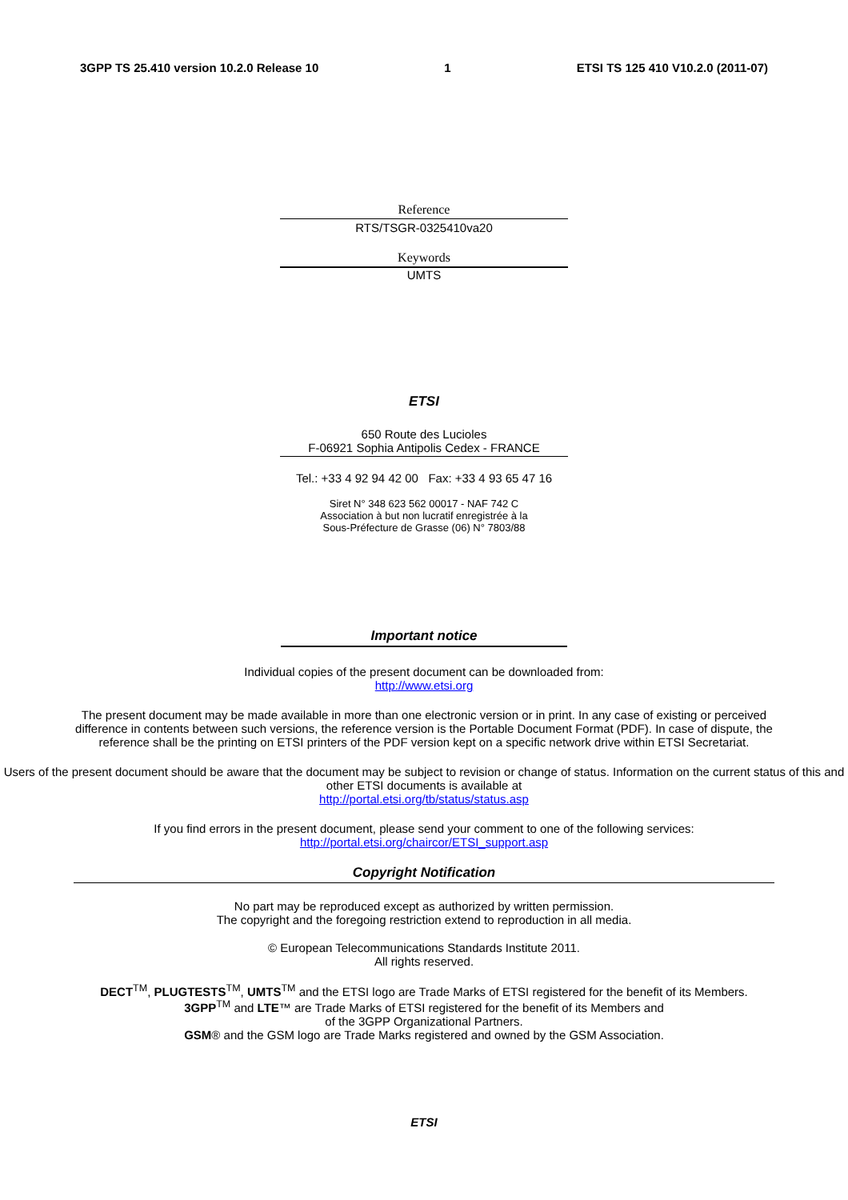3GPP TS 25.410 version 10.2.0 Release 10 1 ETSI TS 125 410 V10.2.0 (2011-07)
Reference
RTS/TSGR-0325410va20
Keywords
UMTS
ETSI
650 Route des Lucioles
F-06921 Sophia Antipolis Cedex - FRANCE
Tel.: +33 4 92 94 42 00 Fax: +33 4 93 65 47 16
Siret N° 348 623 562 00017 - NAF 742 C
Association à but non lucratif enregistrée à la
Sous-Préfecture de Grasse (06) N° 7803/88
Important notice
Individual copies of the present document can be downloaded from:
http://www.etsi.org
The present document may be made available in more than one electronic version or in print. In any case of existing or perceived difference in contents between such versions, the reference version is the Portable Document Format (PDF). In case of dispute, the reference shall be the printing on ETSI printers of the PDF version kept on a specific network drive within ETSI Secretariat.
Users of the present document should be aware that the document may be subject to revision or change of status. Information on the current status of this and other ETSI documents is available at
http://portal.etsi.org/tb/status/status.asp
If you find errors in the present document, please send your comment to one of the following services:
http://portal.etsi.org/chaircor/ETSI_support.asp
Copyright Notification
No part may be reproduced except as authorized by written permission.
The copyright and the foregoing restriction extend to reproduction in all media.
© European Telecommunications Standards Institute 2011.
All rights reserved.
DECT<sup>TM</sup>, PLUGTESTS<sup>TM</sup>, UMTS<sup>TM</sup> and the ETSI logo are Trade Marks of ETSI registered for the benefit of its Members.
3GPP<sup>TM</sup> and LTE™ are Trade Marks of ETSI registered for the benefit of its Members and
of the 3GPP Organizational Partners.
GSM® and the GSM logo are Trade Marks registered and owned by the GSM Association.
ETSI